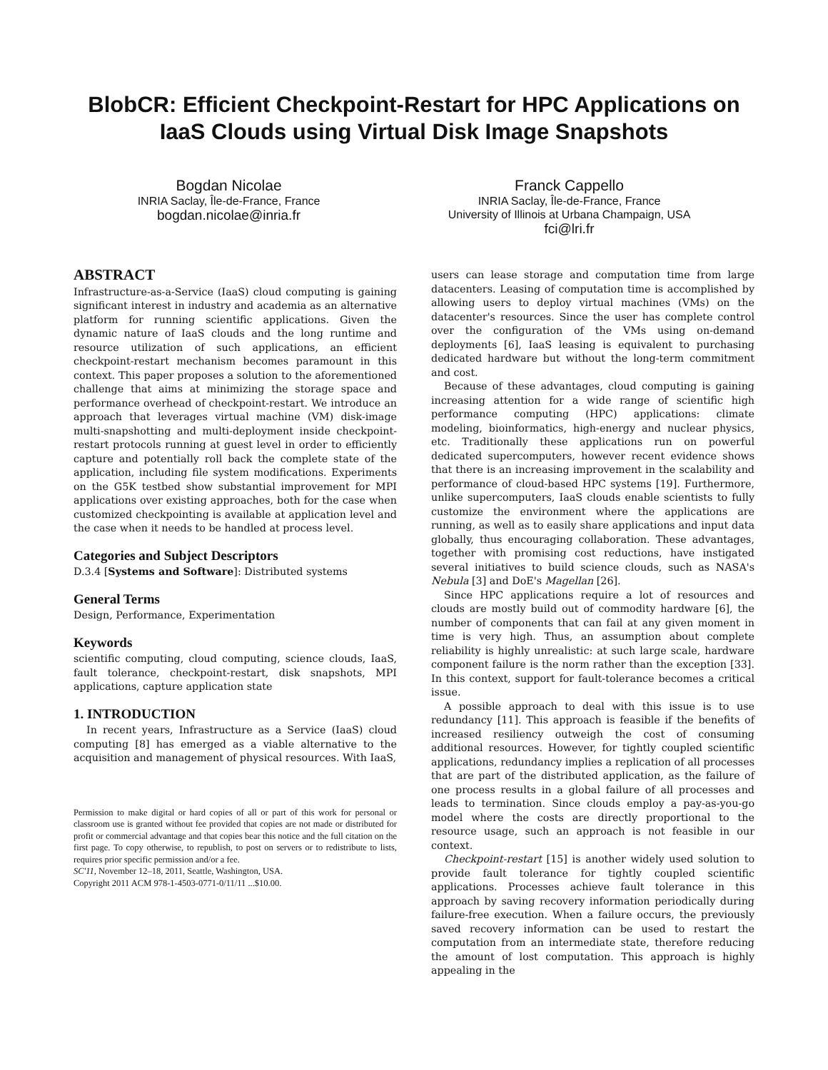BlobCR: Efficient Checkpoint-Restart for HPC Applications on IaaS Clouds using Virtual Disk Image Snapshots
Bogdan Nicolae
INRIA Saclay, Île-de-France, France
bogdan.nicolae@inria.fr
Franck Cappello
INRIA Saclay, Île-de-France, France
University of Illinois at Urbana Champaign, USA
fci@lri.fr
ABSTRACT
Infrastructure-as-a-Service (IaaS) cloud computing is gaining significant interest in industry and academia as an alternative platform for running scientific applications. Given the dynamic nature of IaaS clouds and the long runtime and resource utilization of such applications, an efficient checkpoint-restart mechanism becomes paramount in this context. This paper proposes a solution to the aforementioned challenge that aims at minimizing the storage space and performance overhead of checkpoint-restart. We introduce an approach that leverages virtual machine (VM) disk-image multi-snapshotting and multi-deployment inside checkpoint-restart protocols running at guest level in order to efficiently capture and potentially roll back the complete state of the application, including file system modifications. Experiments on the G5K testbed show substantial improvement for MPI applications over existing approaches, both for the case when customized checkpointing is available at application level and the case when it needs to be handled at process level.
Categories and Subject Descriptors
D.3.4 [Systems and Software]: Distributed systems
General Terms
Design, Performance, Experimentation
Keywords
scientific computing, cloud computing, science clouds, IaaS, fault tolerance, checkpoint-restart, disk snapshots, MPI applications, capture application state
1. INTRODUCTION
In recent years, Infrastructure as a Service (IaaS) cloud computing [8] has emerged as a viable alternative to the acquisition and management of physical resources. With IaaS,
Permission to make digital or hard copies of all or part of this work for personal or classroom use is granted without fee provided that copies are not made or distributed for profit or commercial advantage and that copies bear this notice and the full citation on the first page. To copy otherwise, to republish, to post on servers or to redistribute to lists, requires prior specific permission and/or a fee.
SC'11, November 12–18, 2011, Seattle, Washington, USA.
Copyright 2011 ACM 978-1-4503-0771-0/11/11 ...$10.00.
users can lease storage and computation time from large datacenters. Leasing of computation time is accomplished by allowing users to deploy virtual machines (VMs) on the datacenter's resources. Since the user has complete control over the configuration of the VMs using on-demand deployments [6], IaaS leasing is equivalent to purchasing dedicated hardware but without the long-term commitment and cost.
Because of these advantages, cloud computing is gaining increasing attention for a wide range of scientific high performance computing (HPC) applications: climate modeling, bioinformatics, high-energy and nuclear physics, etc. Traditionally these applications run on powerful dedicated supercomputers, however recent evidence shows that there is an increasing improvement in the scalability and performance of cloud-based HPC systems [19]. Furthermore, unlike supercomputers, IaaS clouds enable scientists to fully customize the environment where the applications are running, as well as to easily share applications and input data globally, thus encouraging collaboration. These advantages, together with promising cost reductions, have instigated several initiatives to build science clouds, such as NASA's Nebula [3] and DoE's Magellan [26].
Since HPC applications require a lot of resources and clouds are mostly build out of commodity hardware [6], the number of components that can fail at any given moment in time is very high. Thus, an assumption about complete reliability is highly unrealistic: at such large scale, hardware component failure is the norm rather than the exception [33]. In this context, support for fault-tolerance becomes a critical issue.
A possible approach to deal with this issue is to use redundancy [11]. This approach is feasible if the benefits of increased resiliency outweigh the cost of consuming additional resources. However, for tightly coupled scientific applications, redundancy implies a replication of all processes that are part of the distributed application, as the failure of one process results in a global failure of all processes and leads to termination. Since clouds employ a pay-as-you-go model where the costs are directly proportional to the resource usage, such an approach is not feasible in our context.
Checkpoint-restart [15] is another widely used solution to provide fault tolerance for tightly coupled scientific applications. Processes achieve fault tolerance in this approach by saving recovery information periodically during failure-free execution. When a failure occurs, the previously saved recovery information can be used to restart the computation from an intermediate state, therefore reducing the amount of lost computation. This approach is highly appealing in the